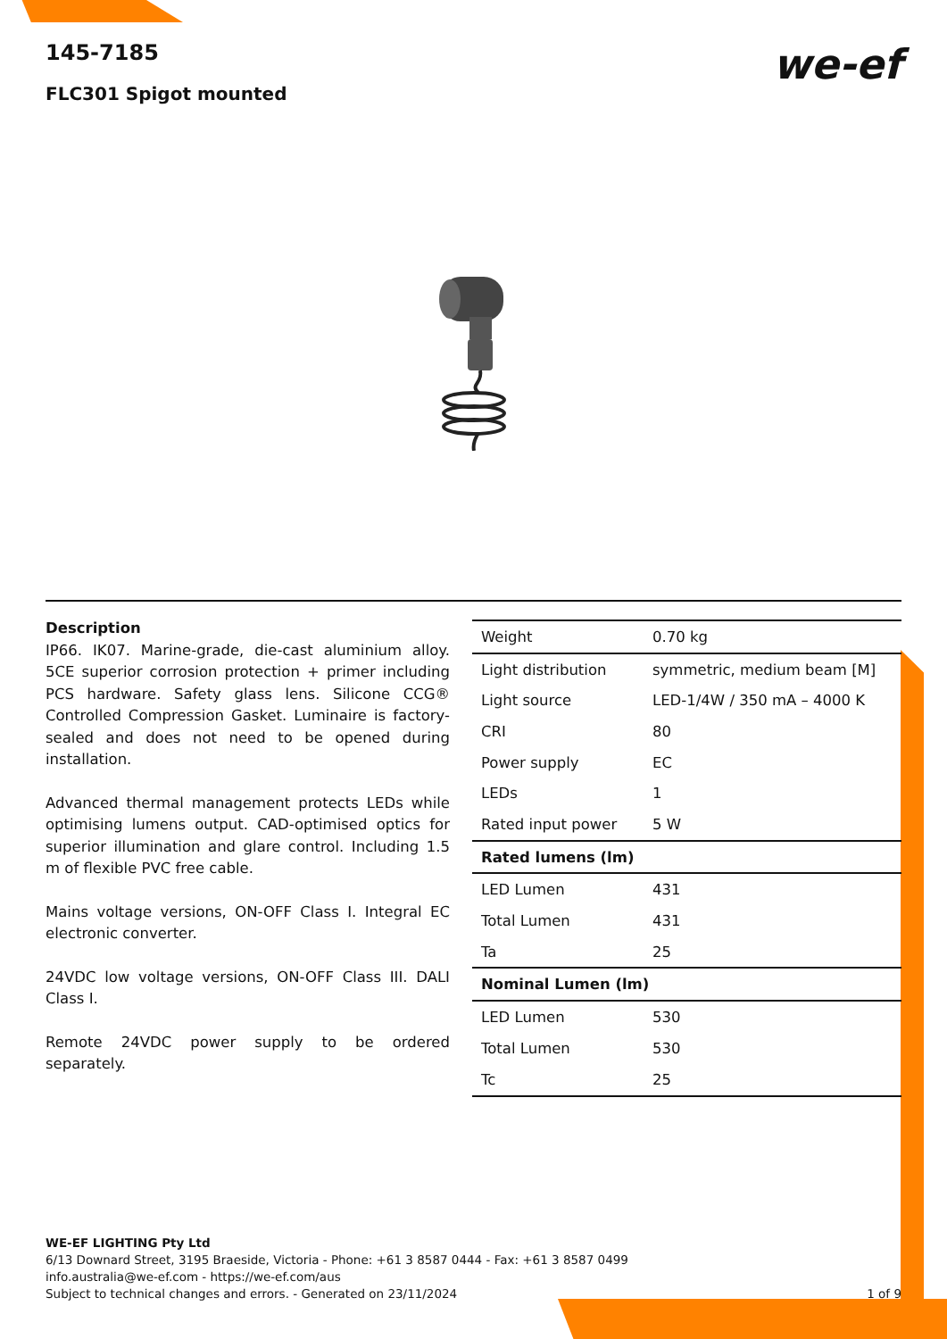we-ef
145-7185
FLC301 Spigot mounted
Description
IP66. IK07. Marine-grade, die-cast aluminium alloy. 5CE superior corrosion protection + primer including PCS hardware. Safety glass lens. Silicone CCG® Controlled Compression Gasket. Luminaire is factory-sealed and does not need to be opened during installation.
Advanced thermal management protects LEDs while optimising lumens output. CAD-optimised optics for superior illumination and glare control. Including 1.5 m of flexible PVC free cable.
Mains voltage versions, ON-OFF Class I. Integral EC electronic converter.
24VDC low voltage versions, ON-OFF Class III. DALI Class I.
Remote 24VDC power supply to be ordered separately.
| Weight | 0.70 kg |
| Light distribution | symmetric, medium beam [M] |
| Light source | LED-1/4W / 350 mA – 4000 K |
| CRI | 80 |
| Power supply | EC |
| LEDs | 1 |
| Rated input power | 5 W |
| Rated lumens (lm) | |
| LED Lumen | 431 |
| Total Lumen | 431 |
| Ta | 25 |
| Nominal Lumen (lm) | |
| LED Lumen | 530 |
| Total Lumen | 530 |
| Tc | 25 |
WE-EF LIGHTING Pty Ltd
6/13 Downard Street, 3195 Braeside, Victoria - Phone: +61 3 8587 0444 - Fax: +61 3 8587 0499
info.australia@we-ef.com - https://we-ef.com/aus
Subject to technical changes and errors. - Generated on 23/11/2024 1 of 9